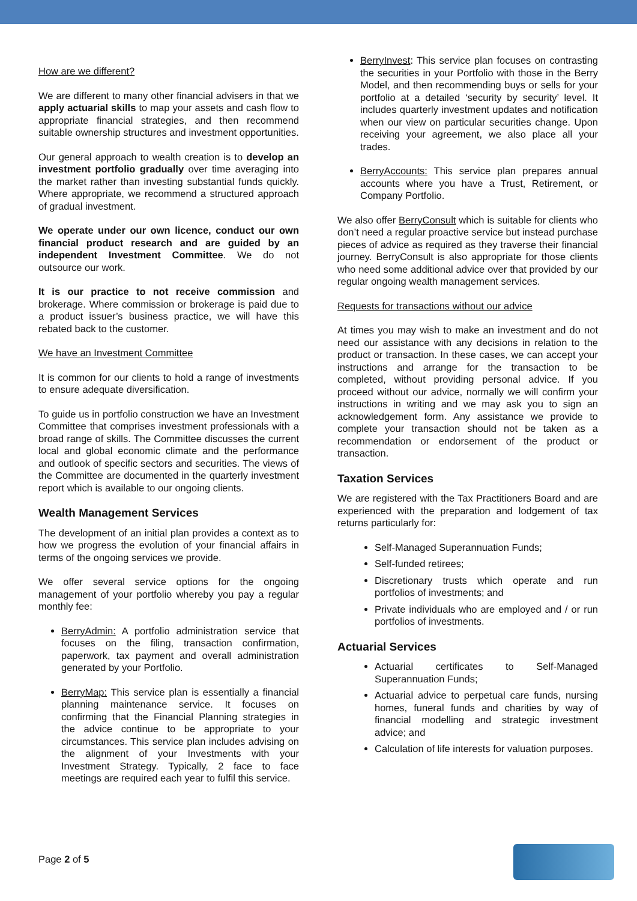How are we different?
We are different to many other financial advisers in that we apply actuarial skills to map your assets and cash flow to appropriate financial strategies, and then recommend suitable ownership structures and investment opportunities.
Our general approach to wealth creation is to develop an investment portfolio gradually over time averaging into the market rather than investing substantial funds quickly. Where appropriate, we recommend a structured approach of gradual investment.
We operate under our own licence, conduct our own financial product research and are guided by an independent Investment Committee. We do not outsource our work.
It is our practice to not receive commission and brokerage. Where commission or brokerage is paid due to a product issuer’s business practice, we will have this rebated back to the customer.
We have an Investment Committee
It is common for our clients to hold a range of investments to ensure adequate diversification.
To guide us in portfolio construction we have an Investment Committee that comprises investment professionals with a broad range of skills. The Committee discusses the current local and global economic climate and the performance and outlook of specific sectors and securities. The views of the Committee are documented in the quarterly investment report which is available to our ongoing clients.
Wealth Management Services
The development of an initial plan provides a context as to how we progress the evolution of your financial affairs in terms of the ongoing services we provide.
We offer several service options for the ongoing management of your portfolio whereby you pay a regular monthly fee:
BerryAdmin: A portfolio administration service that focuses on the filing, transaction confirmation, paperwork, tax payment and overall administration generated by your Portfolio.
BerryMap: This service plan is essentially a financial planning maintenance service. It focuses on confirming that the Financial Planning strategies in the advice continue to be appropriate to your circumstances. This service plan includes advising on the alignment of your Investments with your Investment Strategy. Typically, 2 face to face meetings are required each year to fulfil this service.
BerryInvest: This service plan focuses on contrasting the securities in your Portfolio with those in the Berry Model, and then recommending buys or sells for your portfolio at a detailed ‘security by security’ level. It includes quarterly investment updates and notification when our view on particular securities change. Upon receiving your agreement, we also place all your trades.
BerryAccounts: This service plan prepares annual accounts where you have a Trust, Retirement, or Company Portfolio.
We also offer BerryConsult which is suitable for clients who don’t need a regular proactive service but instead purchase pieces of advice as required as they traverse their financial journey. BerryConsult is also appropriate for those clients who need some additional advice over that provided by our regular ongoing wealth management services.
Requests for transactions without our advice
At times you may wish to make an investment and do not need our assistance with any decisions in relation to the product or transaction. In these cases, we can accept your instructions and arrange for the transaction to be completed, without providing personal advice. If you proceed without our advice, normally we will confirm your instructions in writing and we may ask you to sign an acknowledgement form. Any assistance we provide to complete your transaction should not be taken as a recommendation or endorsement of the product or transaction.
Taxation Services
We are registered with the Tax Practitioners Board and are experienced with the preparation and lodgement of tax returns particularly for:
Self-Managed Superannuation Funds;
Self-funded retirees;
Discretionary trusts which operate and run portfolios of investments; and
Private individuals who are employed and / or run portfolios of investments.
Actuarial Services
Actuarial certificates to Self-Managed Superannuation Funds;
Actuarial advice to perpetual care funds, nursing homes, funeral funds and charities by way of financial modelling and strategic investment advice; and
Calculation of life interests for valuation purposes.
Page 2 of 5